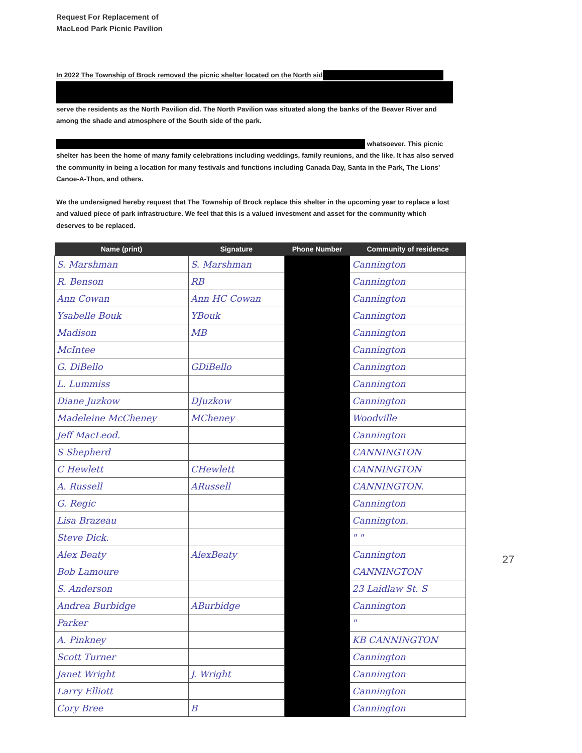Request For Replacement of
MacLeod Park Picnic Pavilion
In 2022 The Township of Brock removed the picnic shelter located on the North sid
serve the residents as the North Pavilion did. The North Pavilion was situated along the banks of the Beaver River and among the shade and atmosphere of the South side of the park.
whatsoever. This picnic shelter has been the home of many family celebrations including weddings, family reunions, and the like. It has also served the community in being a location for many festivals and functions including Canada Day, Santa in the Park, The Lions' Canoe-A-Thon, and others.
We the undersigned hereby request that The Township of Brock replace this shelter in the upcoming year to replace a lost and valued piece of park infrastructure. We feel that this is a valued investment and asset for the community which deserves to be replaced.
| Name (print) | Signature | Phone Number | Community of residence |
| --- | --- | --- | --- |
| S. Marshman | S. Marshman | | Cannington |
| R. Benson | RB | | Cannington |
| Ann Cowan | Ann HC Cowan | | Cannington |
| Ysabelle Bouk | YBouk | | Cannington |
| Madison | MB | | Cannington |
| McIntee | | | Cannington |
| G. DiBello | GDiBello | | Cannington |
| L. Lummiss | | | Cannington |
| Diane Juzkow | DJuzkow | | Cannington |
| Madeleine McCheney | MCheney | | Woodville |
| Jeff MacLeod. | | | Cannington |
| S Shepherd | | | CANNINGTON |
| C Hewlett | CHewlett | | CANNINGTON |
| A. Russell | ARussell | | CANNINGTON. |
| G. Regic | | | Cannington |
| Lisa Brazeau | | | Cannington. |
| Steve Dick. | | | " " |
| Alex Beaty | AlexBeaty | | Cannington |
| Bob Lamoure | | | CANNINGTON |
| S. Anderson | | | 23 Laidlaw St. S |
| Andrea Burbidge | ABurbidge | | Cannington |
| Parker | | | " |
| A. Pinkney | | | KB CANNINGTON |
| Scott Turner | | | Cannington |
| Janet Wright | J. Wright | | Cannington |
| Larry Elliott | | | Cannington |
| Cory Bree | B | | Cannington |
27